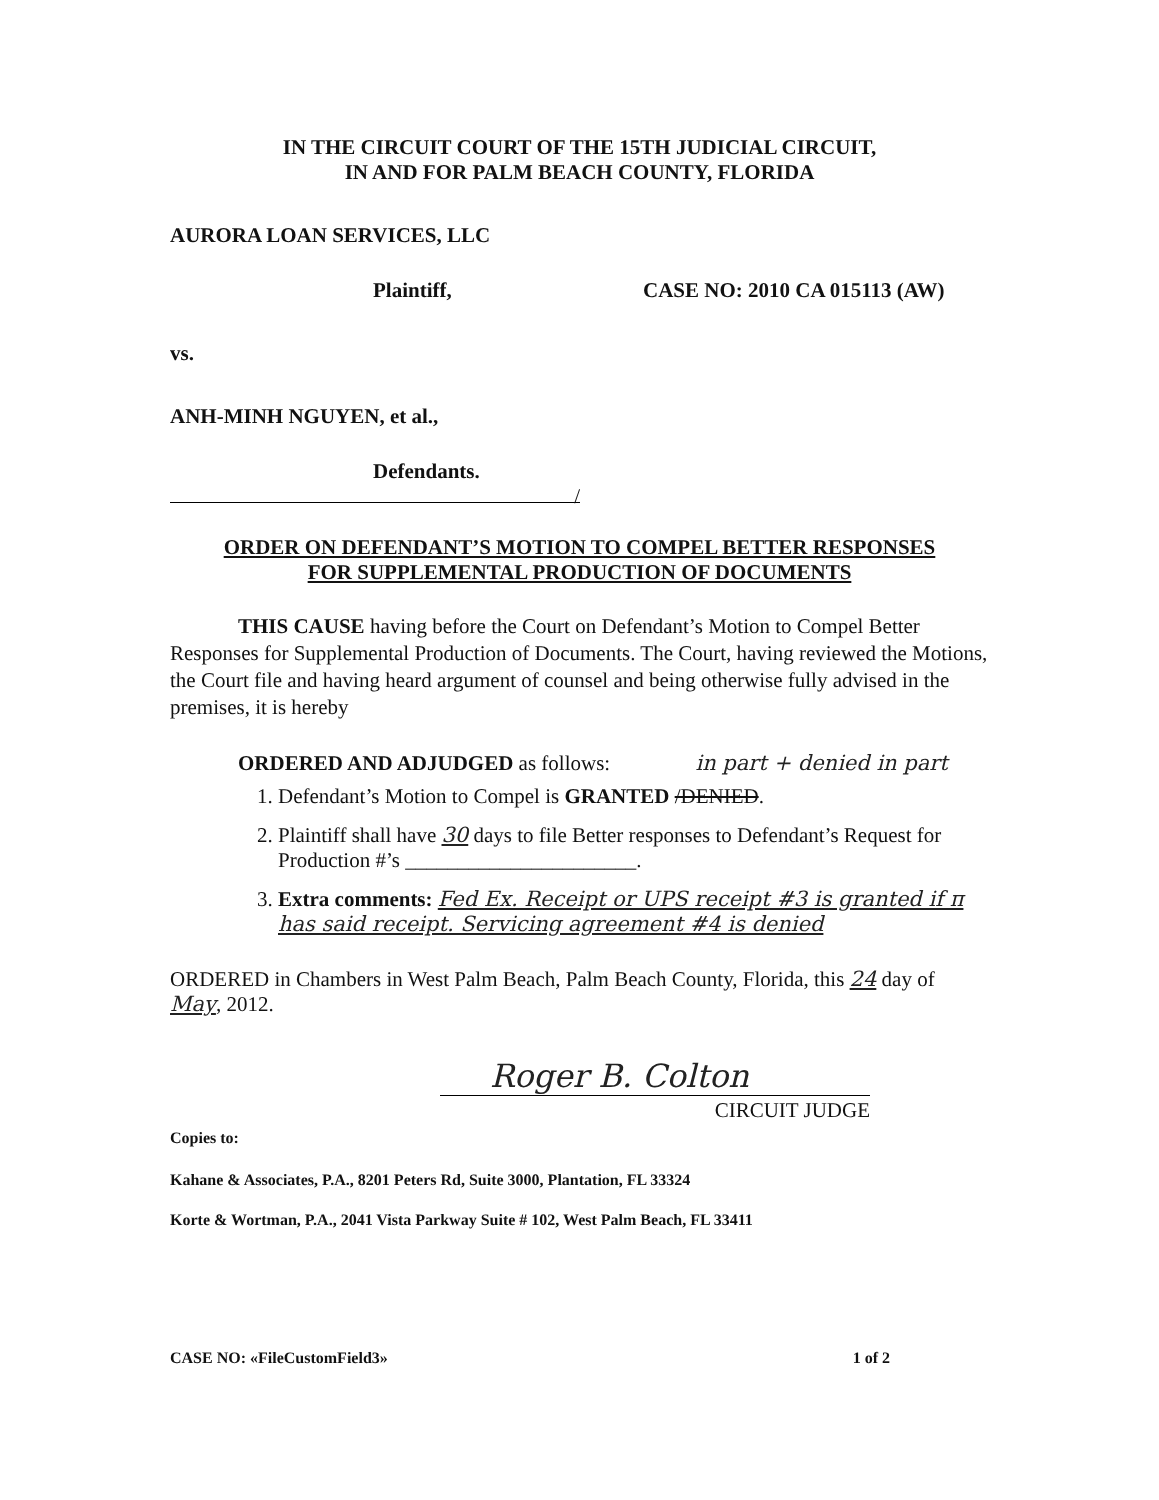IN THE CIRCUIT COURT OF THE 15TH JUDICIAL CIRCUIT,
IN AND FOR PALM BEACH COUNTY, FLORIDA
AURORA LOAN SERVICES, LLC
Plaintiff, CASE NO: 2010 CA 015113 (AW)
vs.
ANH-MINH NGUYEN, et al.,
Defendants.
/
ORDER ON DEFENDANT’S MOTION TO COMPEL BETTER RESPONSES
FOR SUPPLEMENTAL PRODUCTION OF DOCUMENTS
THIS CAUSE having before the Court on Defendant’s Motion to Compel Better Responses for Supplemental Production of Documents. The Court, having reviewed the Motions, the Court file and having heard argument of counsel and being otherwise fully advised in the premises, it is hereby
ORDERED AND ADJUDGED as follows: in part + denied in part
1. Defendant’s Motion to Compel is GRANTED /DENIED.
2. Plaintiff shall have 30 days to file Better responses to Defendant’s Request for Production #’s ______________________.
3. Extra comments: Fed Ex. Receipt or UPS receipt #3 is granted if π has said receipt. Servicing agreement #4 is denied
ORDERED in Chambers in West Palm Beach, Palm Beach County, Florida, this 24 day of May, 2012.
Roger B. Colton
CIRCUIT JUDGE
Copies to:
Kahane & Associates, P.A., 8201 Peters Rd, Suite 3000, Plantation, FL 33324
Korte & Wortman, P.A., 2041 Vista Parkway Suite # 102, West Palm Beach, FL 33411
CASE NO: «FileCustomField3» 1 of 2